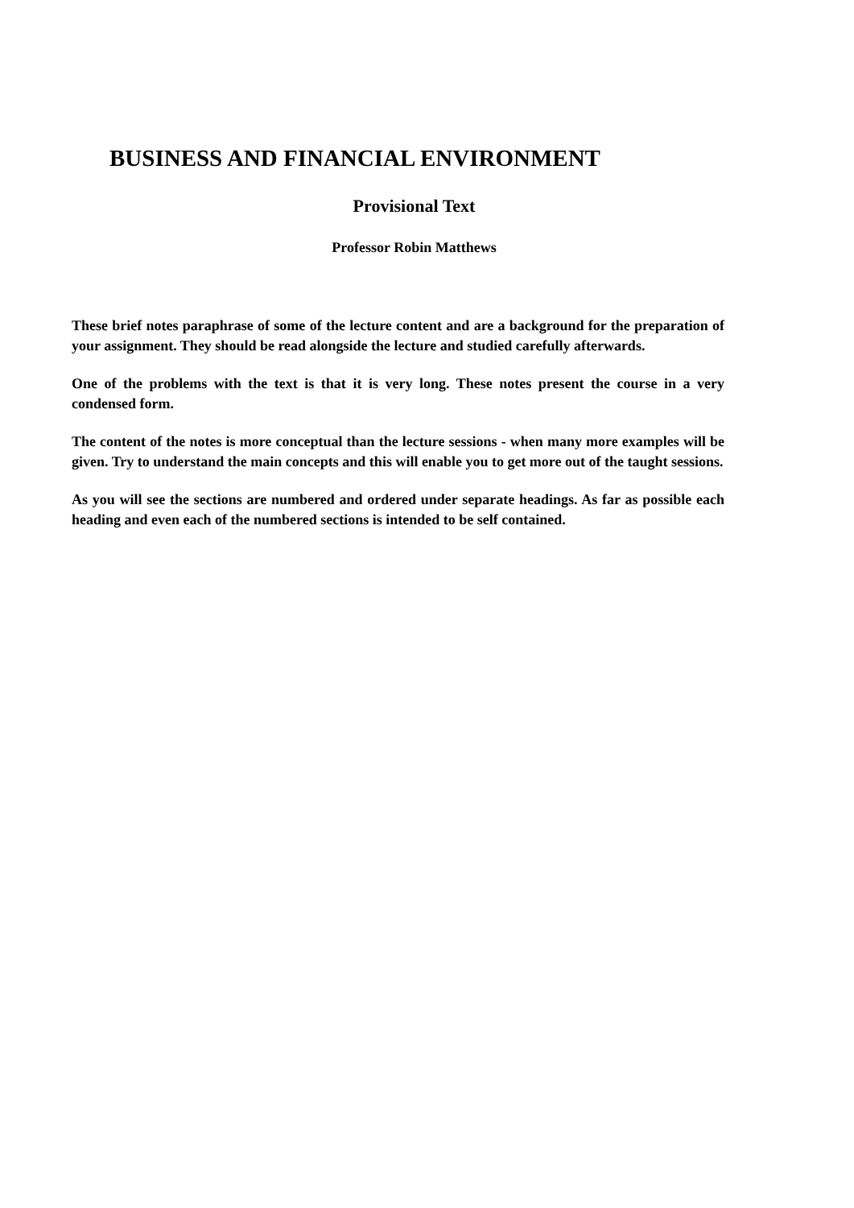BUSINESS AND FINANCIAL ENVIRONMENT
Provisional Text
Professor Robin Matthews
These brief notes paraphrase of some of the lecture content and are a background for the preparation of your assignment. They should be read alongside the lecture and studied carefully afterwards.
One of the problems with the text is that it is very long. These notes present the course in a very condensed form.
The content of the notes is more conceptual than the lecture sessions - when many more examples will be given. Try to understand the main concepts and this will enable you to get more out of the taught sessions.
As you will see the sections are numbered and ordered under separate headings. As far as possible each heading and even each of the numbered sections is intended to be self contained.